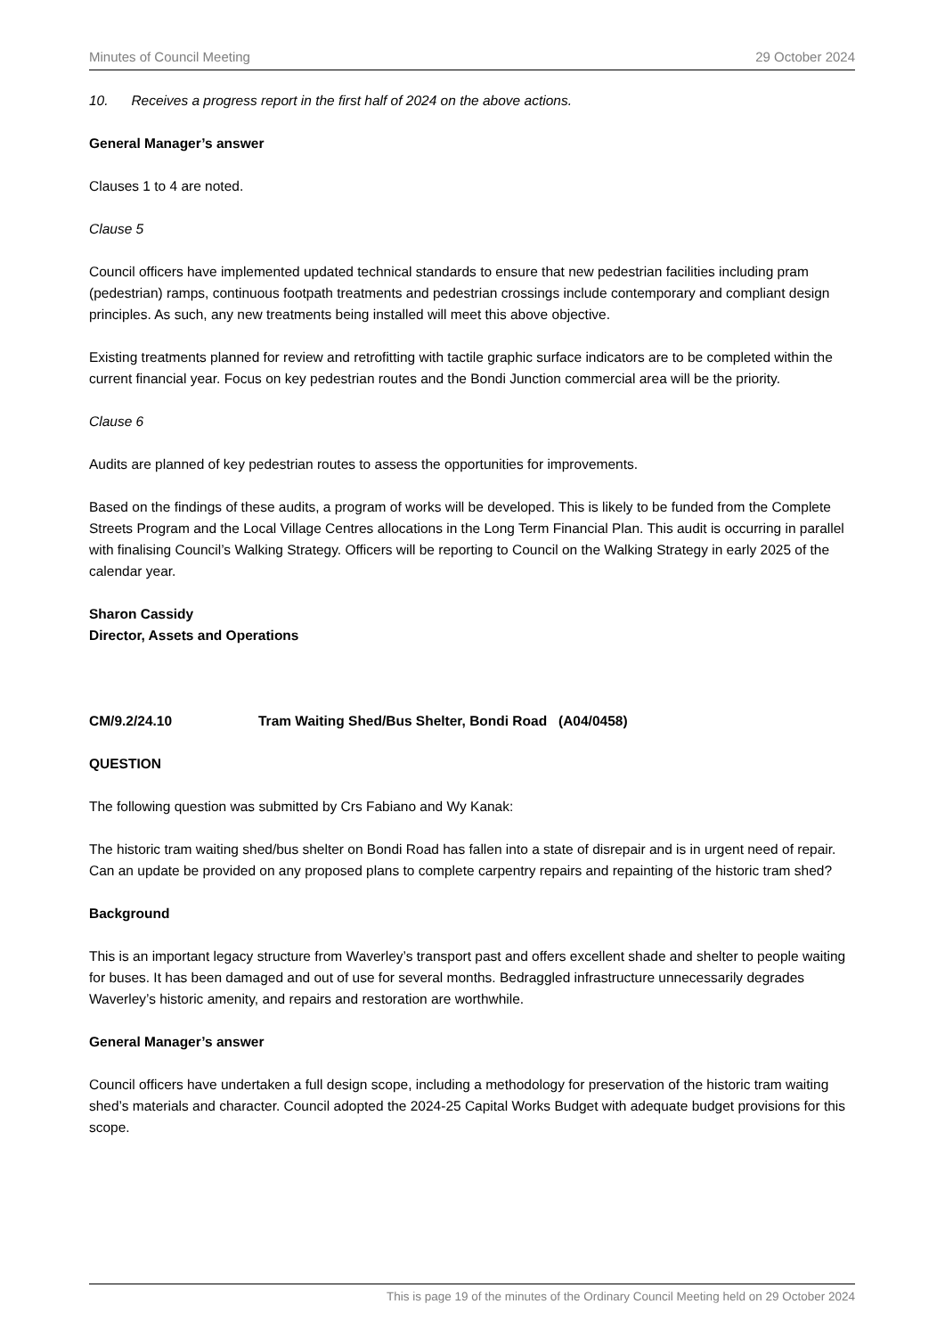Minutes of Council Meeting 29 October 2024
10. Receives a progress report in the first half of 2024 on the above actions.
General Manager’s answer
Clauses 1 to 4 are noted.
Clause 5
Council officers have implemented updated technical standards to ensure that new pedestrian facilities including pram (pedestrian) ramps, continuous footpath treatments and pedestrian crossings include contemporary and compliant design principles. As such, any new treatments being installed will meet this above objective.
Existing treatments planned for review and retrofitting with tactile graphic surface indicators are to be completed within the current financial year. Focus on key pedestrian routes and the Bondi Junction commercial area will be the priority.
Clause 6
Audits are planned of key pedestrian routes to assess the opportunities for improvements.
Based on the findings of these audits, a program of works will be developed. This is likely to be funded from the Complete Streets Program and the Local Village Centres allocations in the Long Term Financial Plan. This audit is occurring in parallel with finalising Council’s Walking Strategy. Officers will be reporting to Council on the Walking Strategy in early 2025 of the calendar year.
Sharon Cassidy
Director, Assets and Operations
CM/9.2/24.10 Tram Waiting Shed/Bus Shelter, Bondi Road (A04/0458)
QUESTION
The following question was submitted by Crs Fabiano and Wy Kanak:
The historic tram waiting shed/bus shelter on Bondi Road has fallen into a state of disrepair and is in urgent need of repair. Can an update be provided on any proposed plans to complete carpentry repairs and repainting of the historic tram shed?
Background
This is an important legacy structure from Waverley’s transport past and offers excellent shade and shelter to people waiting for buses. It has been damaged and out of use for several months. Bedraggled infrastructure unnecessarily degrades Waverley’s historic amenity, and repairs and restoration are worthwhile.
General Manager’s answer
Council officers have undertaken a full design scope, including a methodology for preservation of the historic tram waiting shed’s materials and character. Council adopted the 2024-25 Capital Works Budget with adequate budget provisions for this scope.
This is page 19 of the minutes of the Ordinary Council Meeting held on 29 October 2024